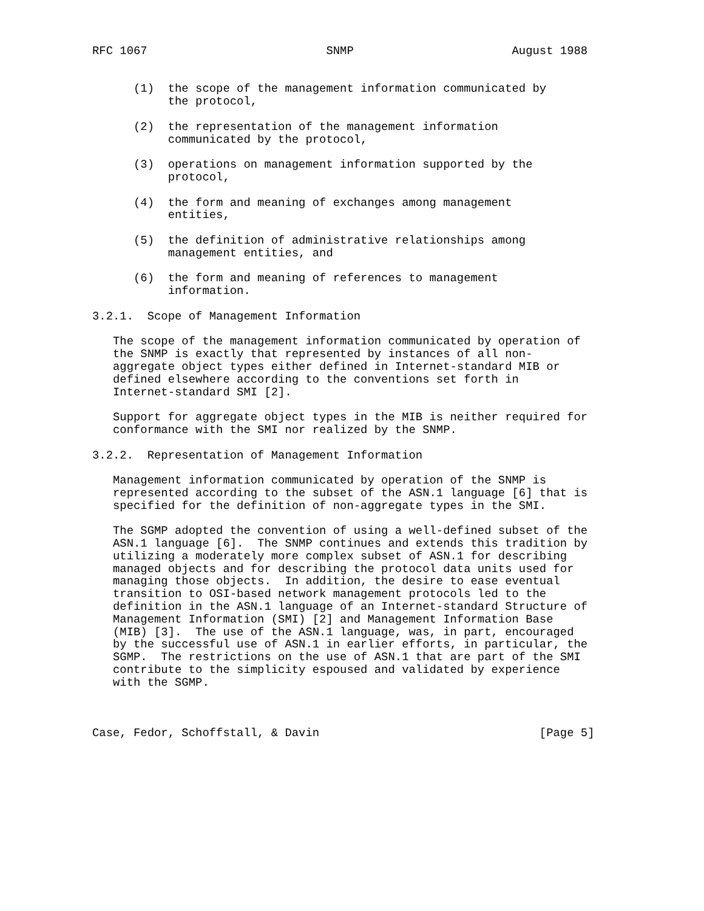RFC 1067                          SNMP                       August 1988


      (1)  the scope of the management information communicated by
           the protocol,

      (2)  the representation of the management information
           communicated by the protocol,

      (3)  operations on management information supported by the
           protocol,

      (4)  the form and meaning of exchanges among management
           entities,

      (5)  the definition of administrative relationships among
           management entities, and

      (6)  the form and meaning of references to management
           information.

3.2.1.  Scope of Management Information

   The scope of the management information communicated by operation of
   the SNMP is exactly that represented by instances of all non-
   aggregate object types either defined in Internet-standard MIB or
   defined elsewhere according to the conventions set forth in
   Internet-standard SMI [2].

   Support for aggregate object types in the MIB is neither required for
   conformance with the SMI nor realized by the SNMP.

3.2.2.  Representation of Management Information

   Management information communicated by operation of the SNMP is
   represented according to the subset of the ASN.1 language [6] that is
   specified for the definition of non-aggregate types in the SMI.

   The SGMP adopted the convention of using a well-defined subset of the
   ASN.1 language [6].  The SNMP continues and extends this tradition by
   utilizing a moderately more complex subset of ASN.1 for describing
   managed objects and for describing the protocol data units used for
   managing those objects.  In addition, the desire to ease eventual
   transition to OSI-based network management protocols led to the
   definition in the ASN.1 language of an Internet-standard Structure of
   Management Information (SMI) [2] and Management Information Base
   (MIB) [3].  The use of the ASN.1 language, was, in part, encouraged
   by the successful use of ASN.1 in earlier efforts, in particular, the
   SGMP.  The restrictions on the use of ASN.1 that are part of the SMI
   contribute to the simplicity espoused and validated by experience
   with the SGMP.



Case, Fedor, Schoffstall, & Davin                                [Page 5]